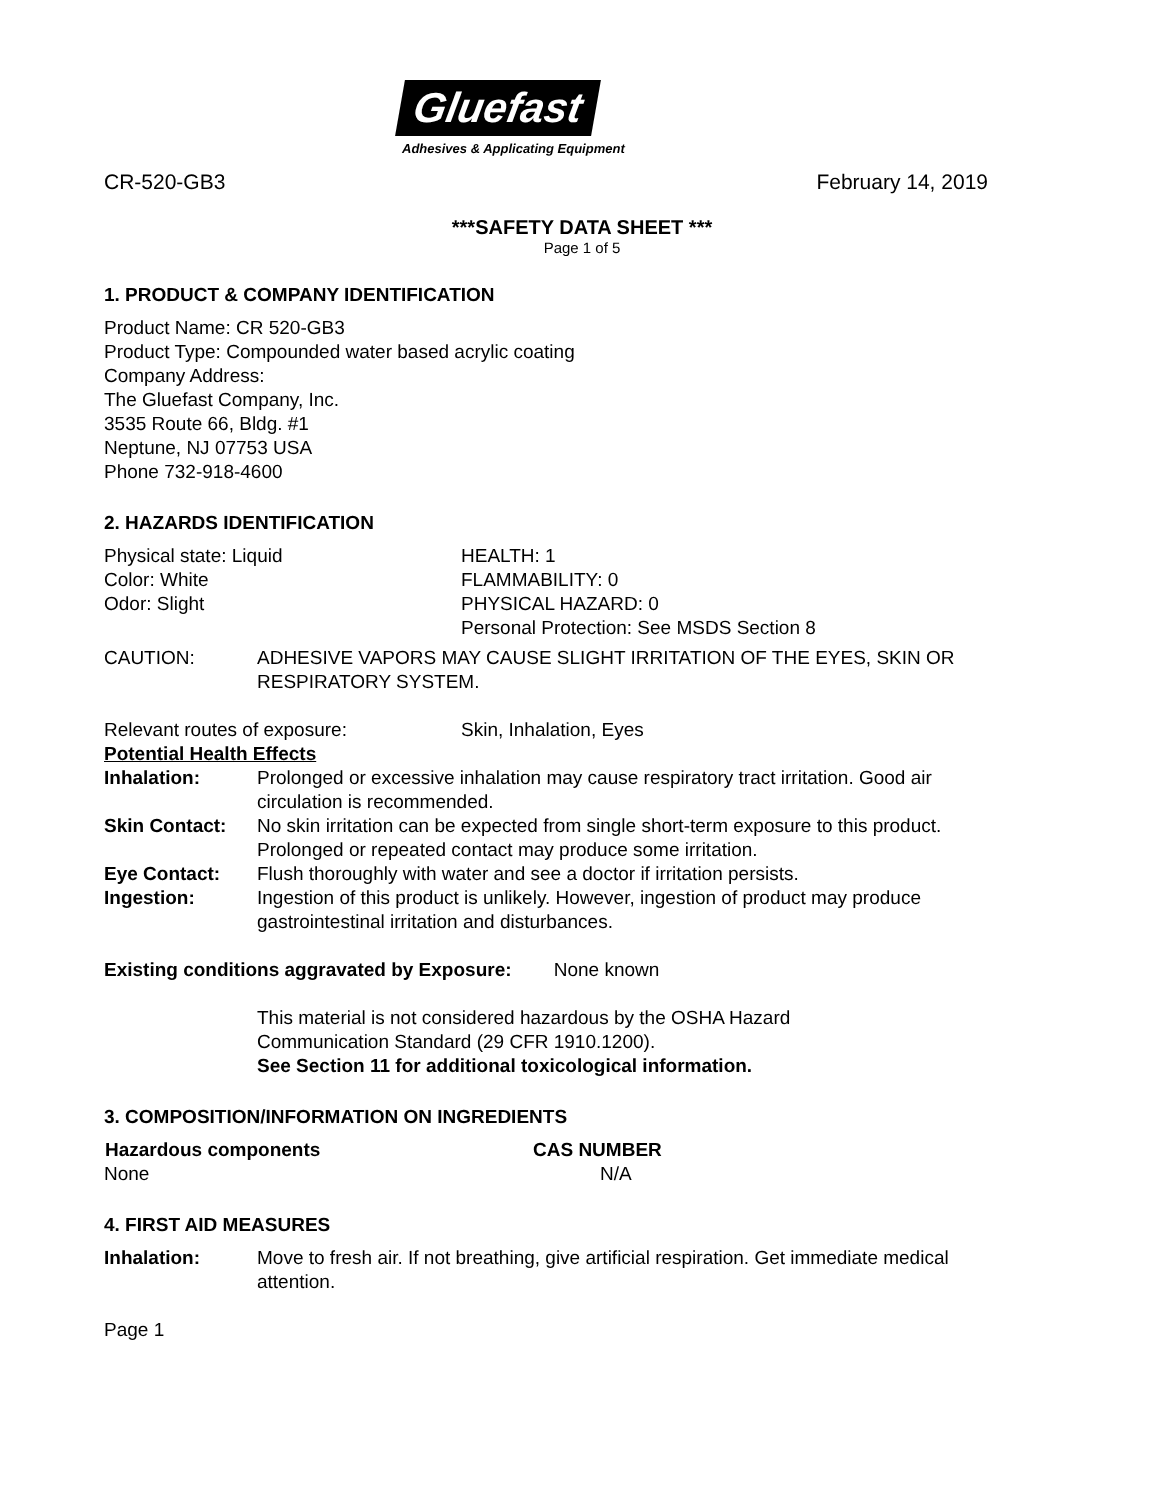Gluefast
Adhesives & Applicating Equipment
CR-520-GB3 February 14, 2019
***SAFETY DATA SHEET ***
Page 1 of 5
1. PRODUCT & COMPANY IDENTIFICATION
Product Name: CR 520-GB3
Product Type: Compounded water based acrylic coating
Company Address:
The Gluefast Company, Inc.
3535 Route 66, Bldg. #1
Neptune, NJ 07753 USA
Phone 732-918-4600
2. HAZARDS IDENTIFICATION
| Physical state: Liquid | HEALTH: 1 |
| Color: White | FLAMMABILITY: 0 |
| Odor: Slight | PHYSICAL HAZARD: 0 |
| | Personal Protection: See MSDS Section 8 |
| CAUTION: | ADHESIVE VAPORS MAY CAUSE SLIGHT IRRITATION OF THE EYES, SKIN OR RESPIRATORY SYSTEM. |
| Relevant routes of exposure: | Skin, Inhalation, Eyes |
Potential Health Effects
| Inhalation: | Prolonged or excessive inhalation may cause respiratory tract irritation. Good air circulation is recommended. |
| Skin Contact: | No skin irritation can be expected from single short-term exposure to this product. Prolonged or repeated contact may produce some irritation. |
| Eye Contact: | Flush thoroughly with water and see a doctor if irritation persists. |
| Ingestion: | Ingestion of this product is unlikely. However, ingestion of product may produce gastrointestinal irritation and disturbances. |
Existing conditions aggravated by Exposure: None known
This material is not considered hazardous by the OSHA Hazard
Communication Standard (29 CFR 1910.1200).
See Section 11 for additional toxicological information.
3. COMPOSITION/INFORMATION ON INGREDIENTS
| Hazardous components | CAS NUMBER |
| --- | --- |
| None | N/A |
4. FIRST AID MEASURES
| Inhalation: | Move to fresh air. If not breathing, give artificial respiration. Get immediate medical attention. |
Page 1